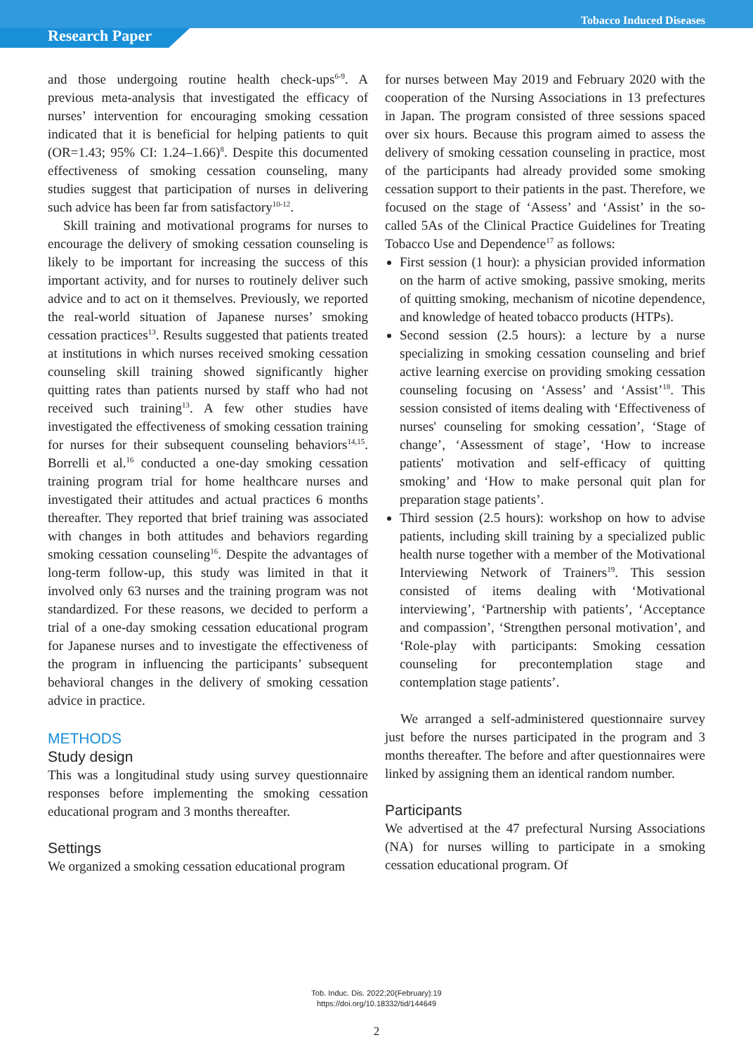Research Paper
Tobacco Induced Diseases
and those undergoing routine health check-ups<sup>6-9</sup>. A previous meta-analysis that investigated the efficacy of nurses’ intervention for encouraging smoking cessation indicated that it is beneficial for helping patients to quit (OR=1.43; 95% CI: 1.24–1.66)<sup>8</sup>. Despite this documented effectiveness of smoking cessation counseling, many studies suggest that participation of nurses in delivering such advice has been far from satisfactory<sup>10-12</sup>.
Skill training and motivational programs for nurses to encourage the delivery of smoking cessation counseling is likely to be important for increasing the success of this important activity, and for nurses to routinely deliver such advice and to act on it themselves. Previously, we reported the real-world situation of Japanese nurses’ smoking cessation practices<sup>13</sup>. Results suggested that patients treated at institutions in which nurses received smoking cessation counseling skill training showed significantly higher quitting rates than patients nursed by staff who had not received such training<sup>13</sup>. A few other studies have investigated the effectiveness of smoking cessation training for nurses for their subsequent counseling behaviors<sup>14,15</sup>. Borrelli et al.<sup>16</sup> conducted a one-day smoking cessation training program trial for home healthcare nurses and investigated their attitudes and actual practices 6 months thereafter. They reported that brief training was associated with changes in both attitudes and behaviors regarding smoking cessation counseling<sup>16</sup>. Despite the advantages of long-term follow-up, this study was limited in that it involved only 63 nurses and the training program was not standardized. For these reasons, we decided to perform a trial of a one-day smoking cessation educational program for Japanese nurses and to investigate the effectiveness of the program in influencing the participants’ subsequent behavioral changes in the delivery of smoking cessation advice in practice.
METHODS
Study design
This was a longitudinal study using survey questionnaire responses before implementing the smoking cessation educational program and 3 months thereafter.
Settings
We organized a smoking cessation educational program
for nurses between May 2019 and February 2020 with the cooperation of the Nursing Associations in 13 prefectures in Japan. The program consisted of three sessions spaced over six hours. Because this program aimed to assess the delivery of smoking cessation counseling in practice, most of the participants had already provided some smoking cessation support to their patients in the past. Therefore, we focused on the stage of ‘Assess’ and ‘Assist’ in the so-called 5As of the Clinical Practice Guidelines for Treating Tobacco Use and Dependence<sup>17</sup> as follows:
First session (1 hour): a physician provided information on the harm of active smoking, passive smoking, merits of quitting smoking, mechanism of nicotine dependence, and knowledge of heated tobacco products (HTPs).
Second session (2.5 hours): a lecture by a nurse specializing in smoking cessation counseling and brief active learning exercise on providing smoking cessation counseling focusing on ‘Assess’ and ‘Assist’<sup>18</sup>. This session consisted of items dealing with ‘Effectiveness of nurses' counseling for smoking cessation’, ‘Stage of change’, ‘Assessment of stage’, ‘How to increase patients' motivation and self-efficacy of quitting smoking’ and ‘How to make personal quit plan for preparation stage patients’.
Third session (2.5 hours): workshop on how to advise patients, including skill training by a specialized public health nurse together with a member of the Motivational Interviewing Network of Trainers<sup>19</sup>. This session consisted of items dealing with ‘Motivational interviewing’, ‘Partnership with patients’, ‘Acceptance and compassion’, ‘Strengthen personal motivation’, and ‘Role-play with participants: Smoking cessation counseling for precontemplation stage and contemplation stage patients’.
We arranged a self-administered questionnaire survey just before the nurses participated in the program and 3 months thereafter. The before and after questionnaires were linked by assigning them an identical random number.
Participants
We advertised at the 47 prefectural Nursing Associations (NA) for nurses willing to participate in a smoking cessation educational program. Of
Tob. Induc. Dis. 2022;20(February):19
https://doi.org/10.18332/tid/144649
2